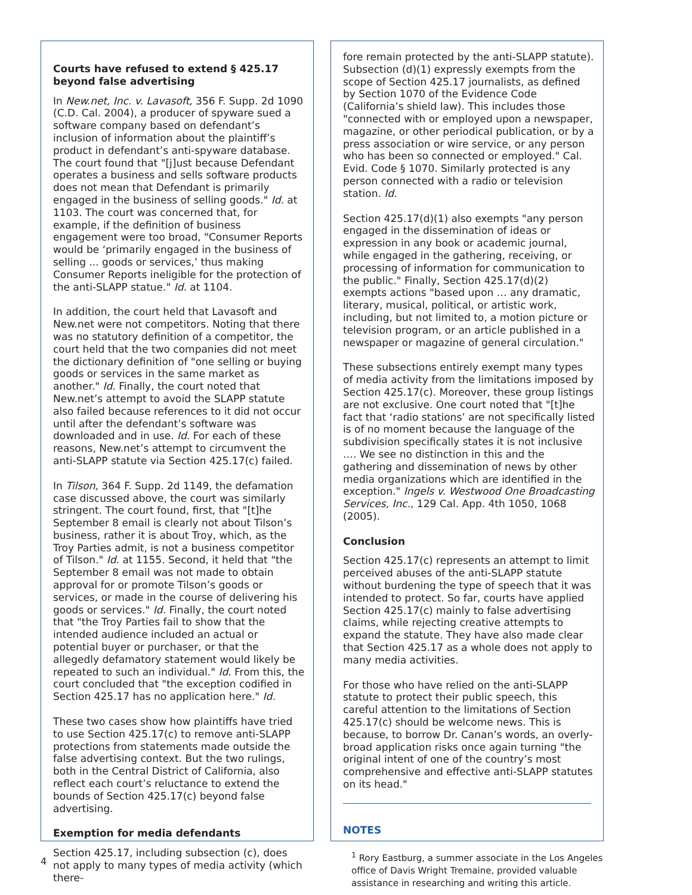Courts have refused to extend § 425.17 beyond false advertising
In New.net, Inc. v. Lavasoft, 356 F. Supp. 2d 1090 (C.D. Cal. 2004), a producer of spyware sued a software company based on defendant’s inclusion of information about the plaintiff’s product in defendant’s anti-spyware database. The court found that "[j]ust because Defendant operates a business and sells software products does not mean that Defendant is primarily engaged in the business of selling goods." Id. at 1103. The court was concerned that, for example, if the definition of business engagement were too broad, "Consumer Reports would be ‘primarily engaged in the business of selling ... goods or services,’ thus making Consumer Reports ineligible for the protection of the anti-SLAPP statue." Id. at 1104.
In addition, the court held that Lavasoft and New.net were not competitors. Noting that there was no statutory definition of a competitor, the court held that the two companies did not meet the dictionary definition of "one selling or buying goods or services in the same market as another." Id. Finally, the court noted that New.net’s attempt to avoid the SLAPP statute also failed because references to it did not occur until after the defendant’s software was downloaded and in use. Id. For each of these reasons, New.net’s attempt to circumvent the anti-SLAPP statute via Section 425.17(c) failed.
In Tilson, 364 F. Supp. 2d 1149, the defamation case discussed above, the court was similarly stringent. The court found, first, that "[t]he September 8 email is clearly not about Tilson’s business, rather it is about Troy, which, as the Troy Parties admit, is not a business competitor of Tilson." Id. at 1155. Second, it held that "the September 8 email was not made to obtain approval for or promote Tilson’s goods or services, or made in the course of delivering his goods or services." Id. Finally, the court noted that "the Troy Parties fail to show that the intended audience included an actual or potential buyer or purchaser, or that the allegedly defamatory statement would likely be repeated to such an individual." Id. From this, the court concluded that "the exception codified in Section 425.17 has no application here." Id.
These two cases show how plaintiffs have tried to use Section 425.17(c) to remove anti-SLAPP protections from statements made outside the false advertising context. But the two rulings, both in the Central District of California, also reflect each court’s reluctance to extend the bounds of Section 425.17(c) beyond false advertising.
Exemption for media defendants
Section 425.17, including subsection (c), does not apply to many types of media activity (which there-
fore remain protected by the anti-SLAPP statute). Subsection (d)(1) expressly exempts from the scope of Section 425.17 journalists, as defined by Section 1070 of the Evidence Code (California’s shield law). This includes those "connected with or employed upon a newspaper, magazine, or other periodical publication, or by a press association or wire service, or any person who has been so connected or employed." Cal. Evid. Code § 1070. Similarly protected is any person connected with a radio or television station. Id.
Section 425.17(d)(1) also exempts "any person engaged in the dissemination of ideas or expression in any book or academic journal, while engaged in the gathering, receiving, or processing of information for communication to the public." Finally, Section 425.17(d)(2) exempts actions "based upon … any dramatic, literary, musical, political, or artistic work, including, but not limited to, a motion picture or television program, or an article published in a newspaper or magazine of general circulation."
These subsections entirely exempt many types of media activity from the limitations imposed by Section 425.17(c). Moreover, these group listings are not exclusive. One court noted that "[t]he fact that ‘radio stations’ are not specifically listed is of no moment because the language of the subdivision specifically states it is not inclusive …. We see no distinction in this and the gathering and dissemination of news by other media organizations which are identified in the exception." Ingels v. Westwood One Broadcasting Services, Inc., 129 Cal. App. 4th 1050, 1068 (2005).
Conclusion
Section 425.17(c) represents an attempt to limit perceived abuses of the anti-SLAPP statute without burdening the type of speech that it was intended to protect. So far, courts have applied Section 425.17(c) mainly to false advertising claims, while rejecting creative attempts to expand the statute. They have also made clear that Section 425.17 as a whole does not apply to many media activities.
For those who have relied on the anti-SLAPP statute to protect their public speech, this careful attention to the limitations of Section 425.17(c) should be welcome news. This is because, to borrow Dr. Canan’s words, an overly-broad application risks once again turning "the original intent of one of the country’s most comprehensive and effective anti-SLAPP statutes on its head."
NOTES
<sup>1</sup> Rory Eastburg, a summer associate in the Los Angeles office of Davis Wright Tremaine, provided valuable assistance in researching and writing this article.
4